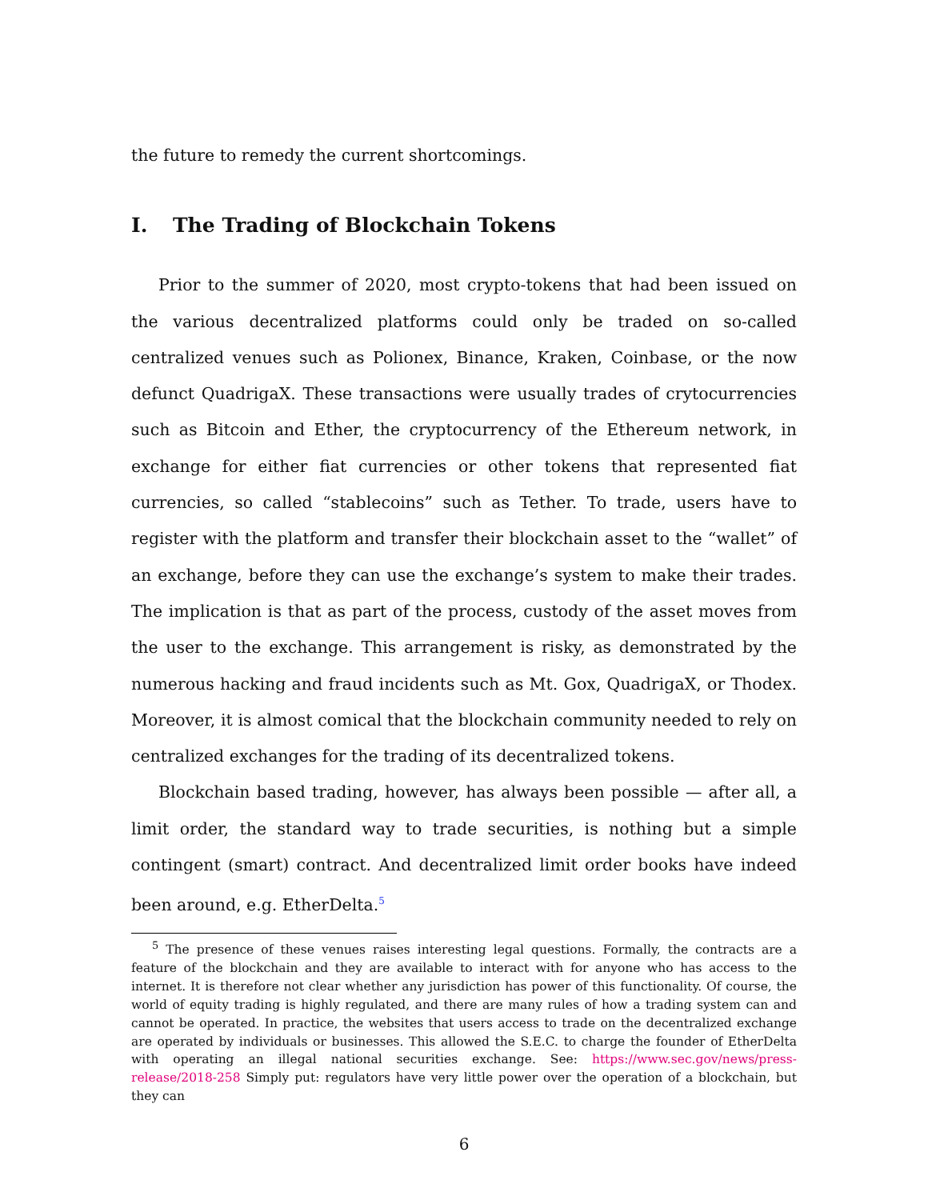the future to remedy the current shortcomings.
I. The Trading of Blockchain Tokens
Prior to the summer of 2020, most crypto-tokens that had been issued on the various decentralized platforms could only be traded on so-called centralized venues such as Polionex, Binance, Kraken, Coinbase, or the now defunct QuadrigaX. These transactions were usually trades of crytocurrencies such as Bitcoin and Ether, the cryptocurrency of the Ethereum network, in exchange for either fiat currencies or other tokens that represented fiat currencies, so called “stablecoins” such as Tether. To trade, users have to register with the platform and transfer their blockchain asset to the “wallet” of an exchange, before they can use the exchange’s system to make their trades. The implication is that as part of the process, custody of the asset moves from the user to the exchange. This arrangement is risky, as demonstrated by the numerous hacking and fraud incidents such as Mt. Gox, QuadrigaX, or Thodex. Moreover, it is almost comical that the blockchain community needed to rely on centralized exchanges for the trading of its decentralized tokens.
Blockchain based trading, however, has always been possible — after all, a limit order, the standard way to trade securities, is nothing but a simple contingent (smart) contract. And decentralized limit order books have indeed been around, e.g. EtherDelta.<sup>5</sup>
<sup>5</sup> The presence of these venues raises interesting legal questions. Formally, the contracts are a feature of the blockchain and they are available to interact with for anyone who has access to the internet. It is therefore not clear whether any jurisdiction has power of this functionality. Of course, the world of equity trading is highly regulated, and there are many rules of how a trading system can and cannot be operated. In practice, the websites that users access to trade on the decentralized exchange are operated by individuals or businesses. This allowed the S.E.C. to charge the founder of EtherDelta with operating an illegal national securities exchange. See: https://www.sec.gov/news/press-release/2018-258 Simply put: regulators have very little power over the operation of a blockchain, but they can
6